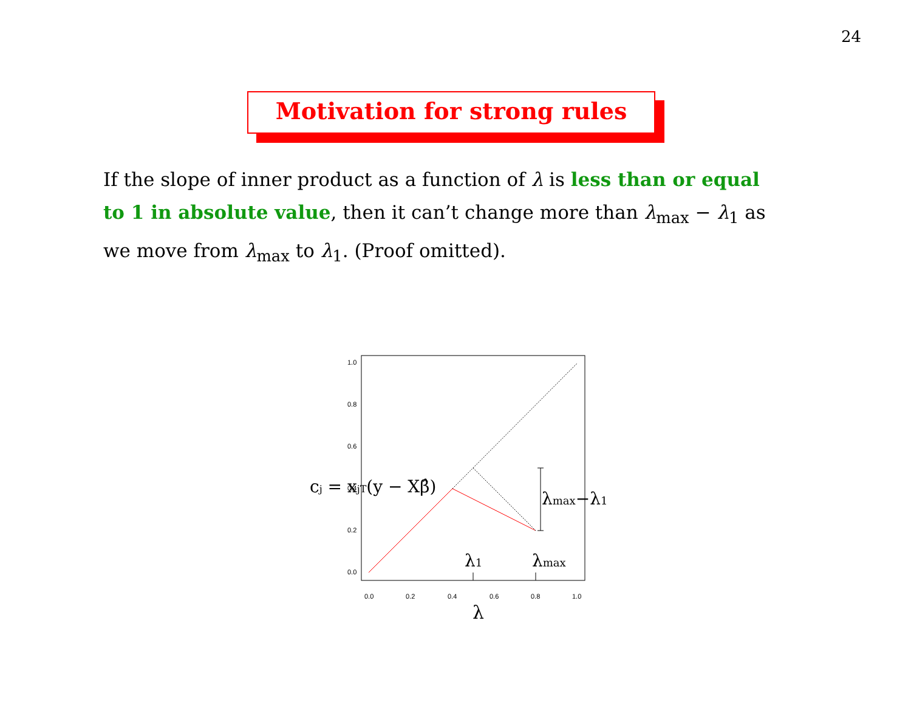24
Motivation for strong rules
If the slope of inner product as a function of λ is less than or equal to 1 in absolute value, then it can’t change more than λ<sub>max</sub> − λ<sub>1</sub> as we move from λ<sub>max</sub> to λ<sub>1</sub>. (Proof omitted).
0.0
0.2
0.4
0.6
0.8
1.0
0.0
0.2
0.4
0.6
0.8
1.0
λ1
λmax
λmax−λ1
λ
cj = xjT(y − Xβ̂)